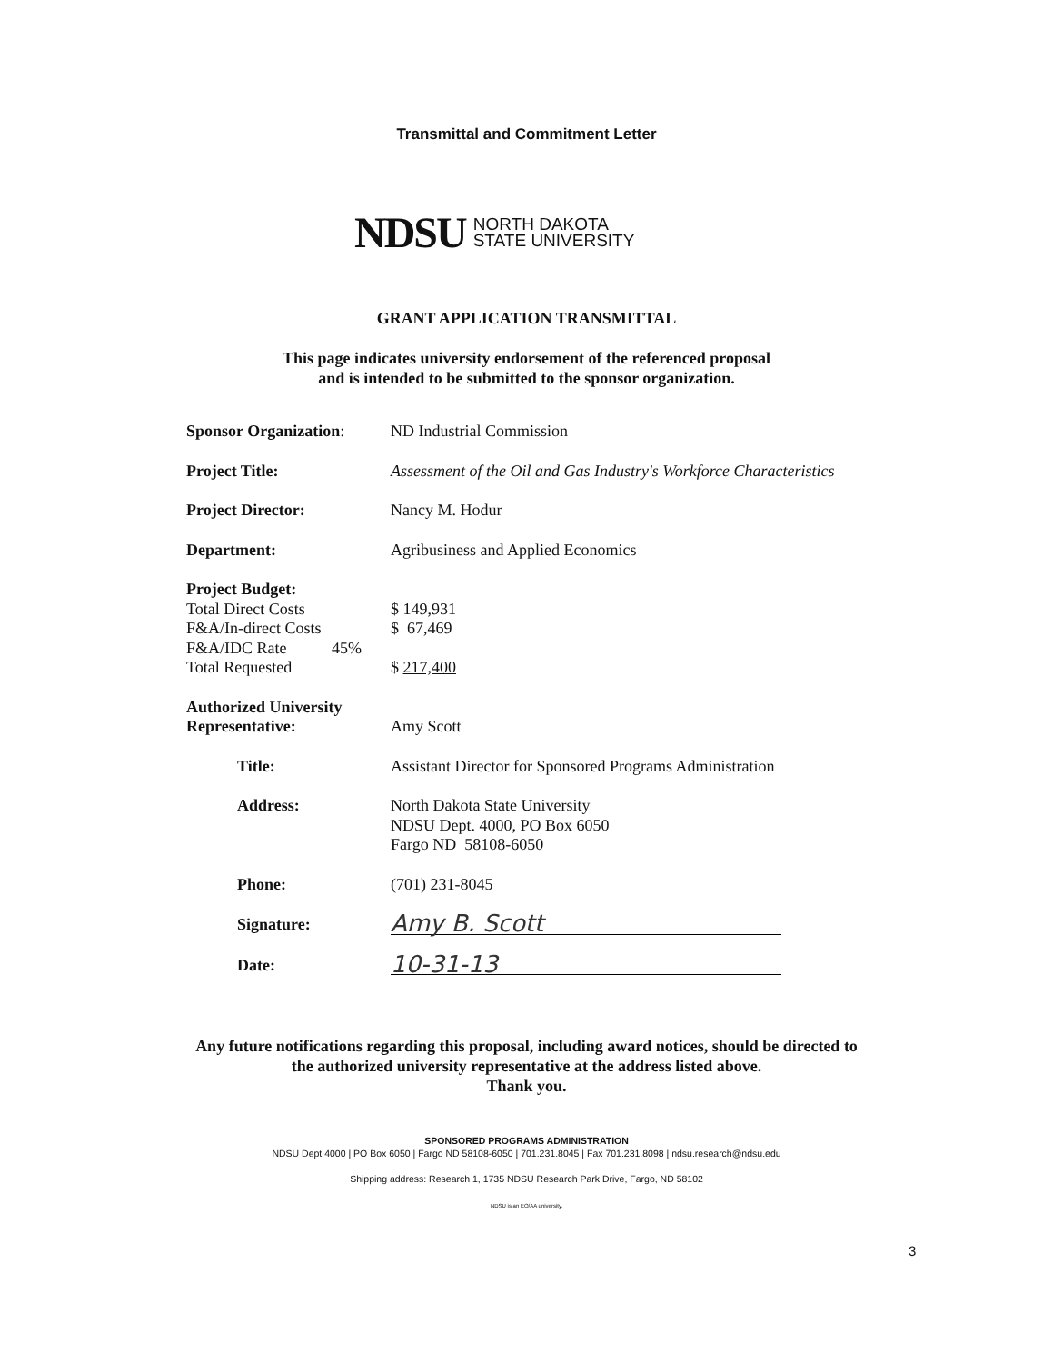Transmittal and Commitment Letter
NDSU NORTH DAKOTA
STATE UNIVERSITY
GRANT APPLICATION TRANSMITTAL
This page indicates university endorsement of the referenced proposal
and is intended to be submitted to the sponsor organization.
Sponsor Organization:
ND Industrial Commission
Project Title: Assessment of the Oil and Gas Industry's Workforce Characteristics
Project Director: Nancy M. Hodur
Department: Agribusiness and Applied Economics
Project Budget:
Total Direct Costs $ 149,931
F&A/In-direct Costs $ 67,469
F&A/IDC Rate 45%
Total Requested $ 217,400
Authorized University
Representative:
Amy Scott
Title: Assistant Director for Sponsored Programs Administration
Address: North Dakota State University
NDSU Dept. 4000, PO Box 6050
Fargo ND 58108-6050
Phone: (701) 231-8045
Signature:
Amy B. Scott
Date:
10-31-13
Any future notifications regarding this proposal, including award notices, should be directed to
the authorized university representative at the address listed above.
Thank you.
SPONSORED PROGRAMS ADMINISTRATION
NDSU Dept 4000 | PO Box 6050 | Fargo ND 58108-6050 | 701.231.8045 | Fax 701.231.8098 | ndsu.research@ndsu.edu
Shipping address: Research 1, 1735 NDSU Research Park Drive, Fargo, ND 58102
NDSU is an EO/AA university.
3